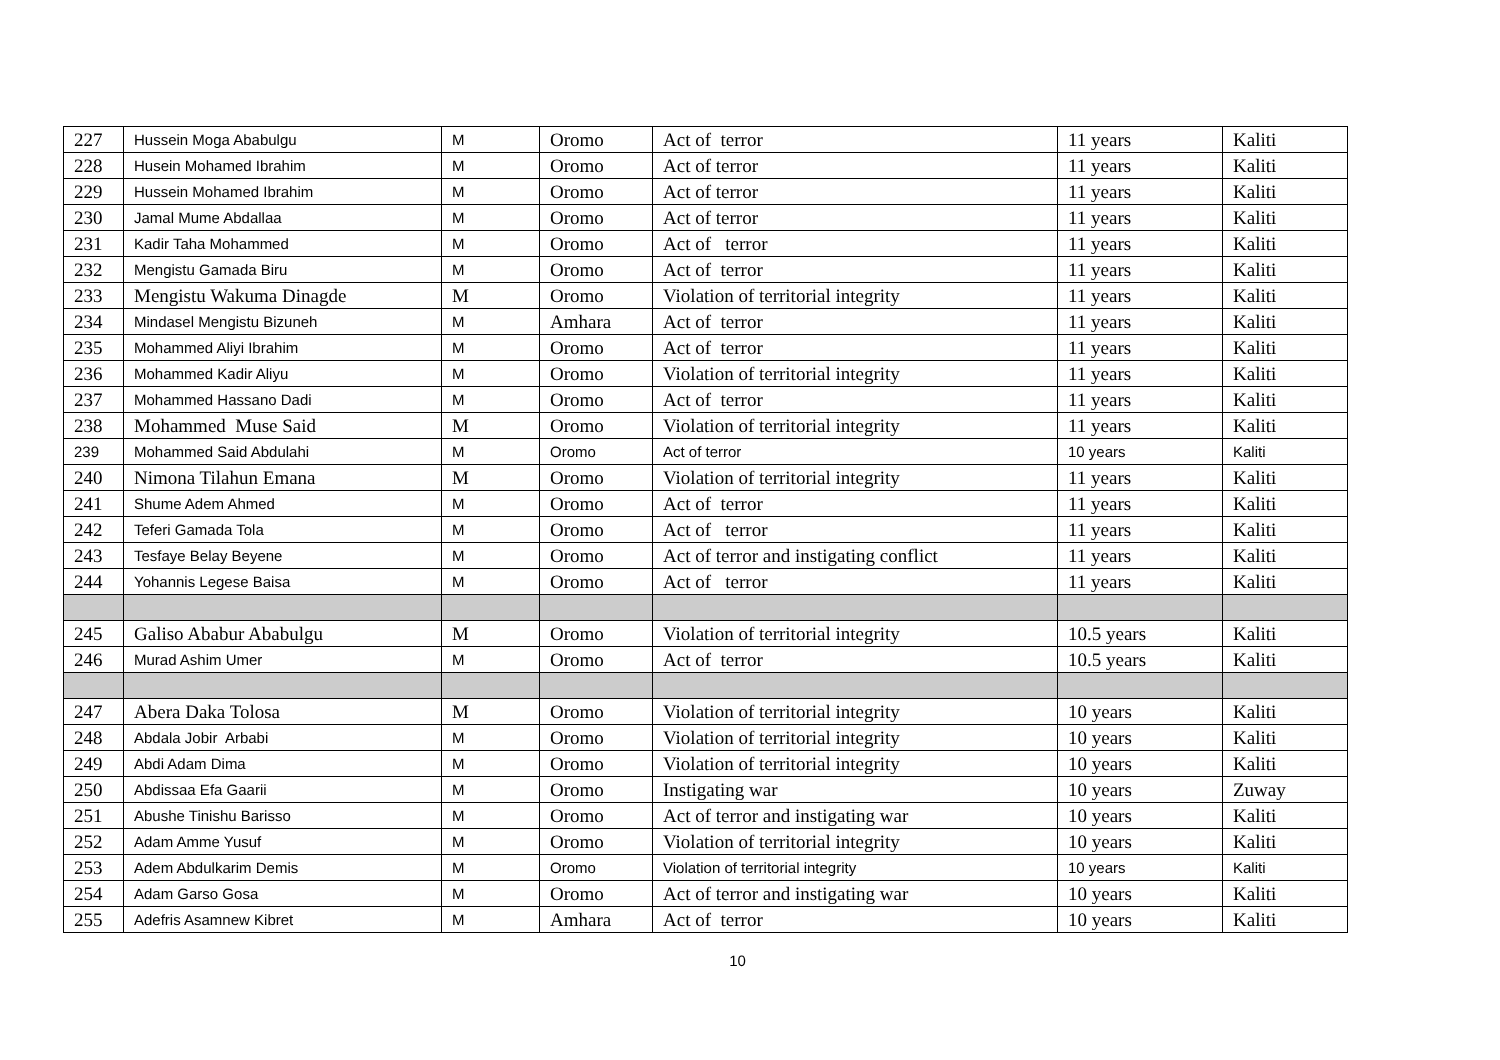| 227 | Hussein Moga Ababulgu | M | Oromo | Act of terror | 11 years | Kaliti |
| 228 | Husein Mohamed Ibrahim | M | Oromo | Act of terror | 11 years | Kaliti |
| 229 | Hussein Mohamed Ibrahim | M | Oromo | Act of terror | 11 years | Kaliti |
| 230 | Jamal Mume Abdallaa | M | Oromo | Act of terror | 11 years | Kaliti |
| 231 | Kadir Taha Mohammed | M | Oromo | Act of terror | 11 years | Kaliti |
| 232 | Mengistu Gamada Biru | M | Oromo | Act of terror | 11 years | Kaliti |
| 233 | Mengistu Wakuma Dinagde | M | Oromo | Violation of territorial integrity | 11 years | Kaliti |
| 234 | Mindasel Mengistu Bizuneh | M | Amhara | Act of terror | 11 years | Kaliti |
| 235 | Mohammed Aliyi Ibrahim | M | Oromo | Act of terror | 11 years | Kaliti |
| 236 | Mohammed Kadir Aliyu | M | Oromo | Violation of territorial integrity | 11 years | Kaliti |
| 237 | Mohammed Hassano Dadi | M | Oromo | Act of terror | 11 years | Kaliti |
| 238 | Mohammed Muse Said | M | Oromo | Violation of territorial integrity | 11 years | Kaliti |
| 239 | Mohammed Said Abdulahi | M | Oromo | Act of terror | 10 years | Kaliti |
| 240 | Nimona Tilahun Emana | M | Oromo | Violation of territorial integrity | 11 years | Kaliti |
| 241 | Shume Adem Ahmed | M | Oromo | Act of terror | 11 years | Kaliti |
| 242 | Teferi Gamada Tola | M | Oromo | Act of terror | 11 years | Kaliti |
| 243 | Tesfaye Belay Beyene | M | Oromo | Act of terror and instigating conflict | 11 years | Kaliti |
| 244 | Yohannis Legese Baisa | M | Oromo | Act of terror | 11 years | Kaliti |
| 245 | Galiso Ababur Ababulgu | M | Oromo | Violation of territorial integrity | 10.5 years | Kaliti |
| 246 | Murad Ashim Umer | M | Oromo | Act of terror | 10.5 years | Kaliti |
| 247 | Abera Daka Tolosa | M | Oromo | Violation of territorial integrity | 10 years | Kaliti |
| 248 | Abdala Jobir Arbabi | M | Oromo | Violation of territorial integrity | 10 years | Kaliti |
| 249 | Abdi Adam Dima | M | Oromo | Violation of territorial integrity | 10 years | Kaliti |
| 250 | Abdissaa Efa Gaarii | M | Oromo | Instigating war | 10 years | Zuway |
| 251 | Abushe Tinishu Barisso | M | Oromo | Act of terror and instigating war | 10 years | Kaliti |
| 252 | Adam Amme Yusuf | M | Oromo | Violation of territorial integrity | 10 years | Kaliti |
| 253 | Adem Abdulkarim Demis | M | Oromo | Violation of territorial integrity | 10 years | Kaliti |
| 254 | Adam Garso Gosa | M | Oromo | Act of terror and instigating war | 10 years | Kaliti |
| 255 | Adefris Asamnew Kibret | M | Amhara | Act of terror | 10 years | Kaliti |
10